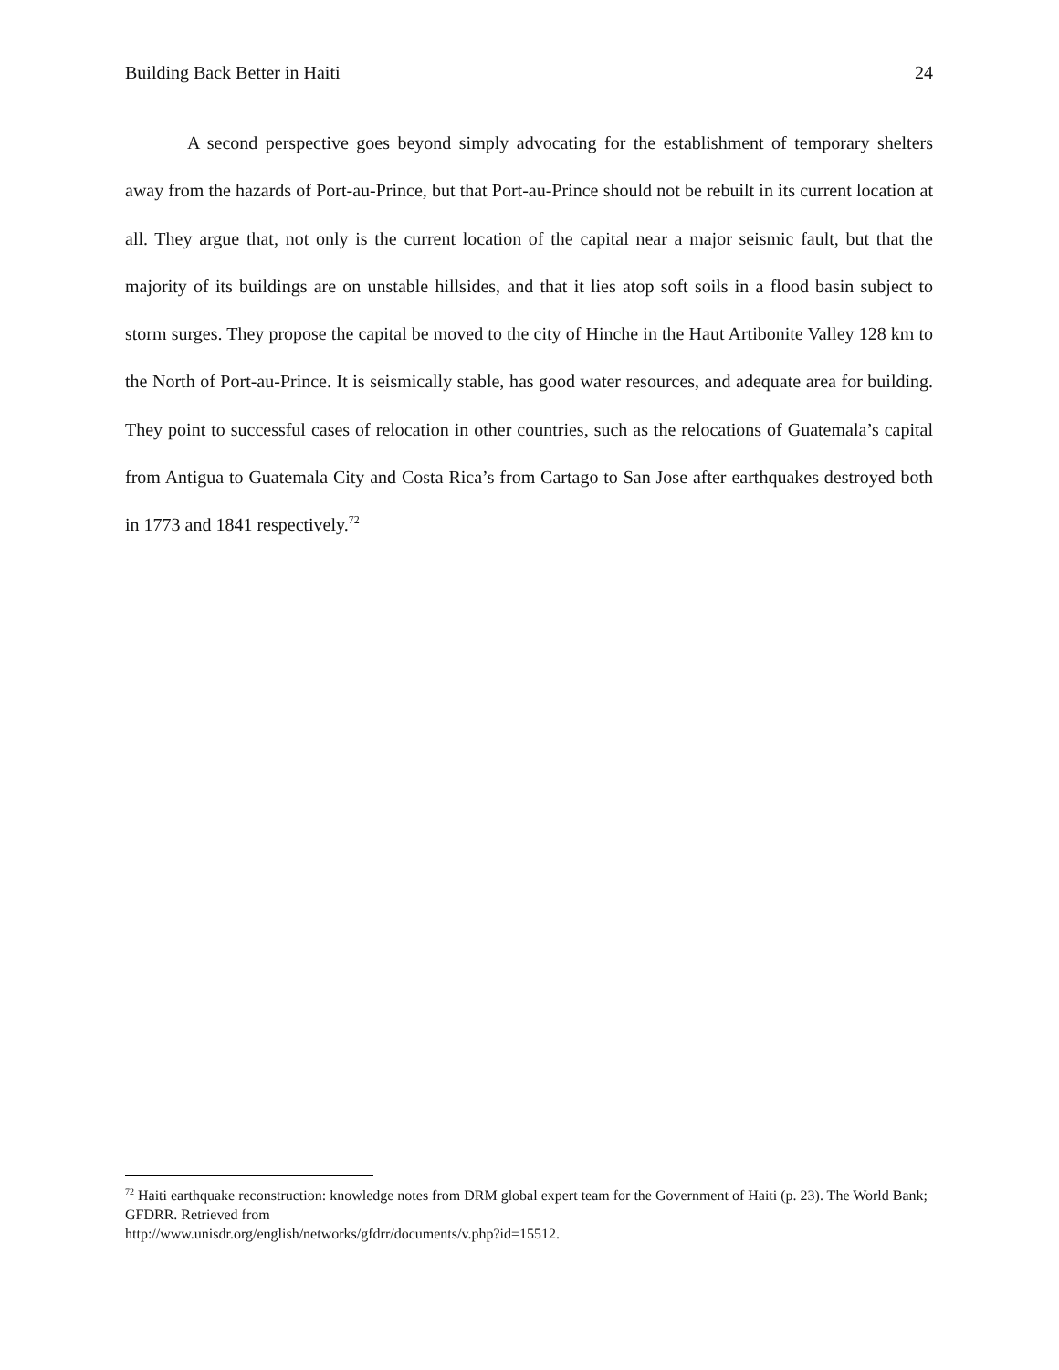Building Back Better in Haiti 24
A second perspective goes beyond simply advocating for the establishment of temporary shelters away from the hazards of Port-au-Prince, but that Port-au-Prince should not be rebuilt in its current location at all. They argue that, not only is the current location of the capital near a major seismic fault, but that the majority of its buildings are on unstable hillsides, and that it lies atop soft soils in a flood basin subject to storm surges. They propose the capital be moved to the city of Hinche in the Haut Artibonite Valley 128 km to the North of Port-au-Prince. It is seismically stable, has good water resources, and adequate area for building. They point to successful cases of relocation in other countries, such as the relocations of Guatemala’s capital from Antigua to Guatemala City and Costa Rica’s from Cartago to San Jose after earthquakes destroyed both in 1773 and 1841 respectively.<sup>72</sup>
<sup>72</sup> Haiti earthquake reconstruction: knowledge notes from DRM global expert team for the Government of Haiti (p. 23). The World Bank; GFDRR. Retrieved from
http://www.unisdr.org/english/networks/gfdrr/documents/v.php?id=15512.